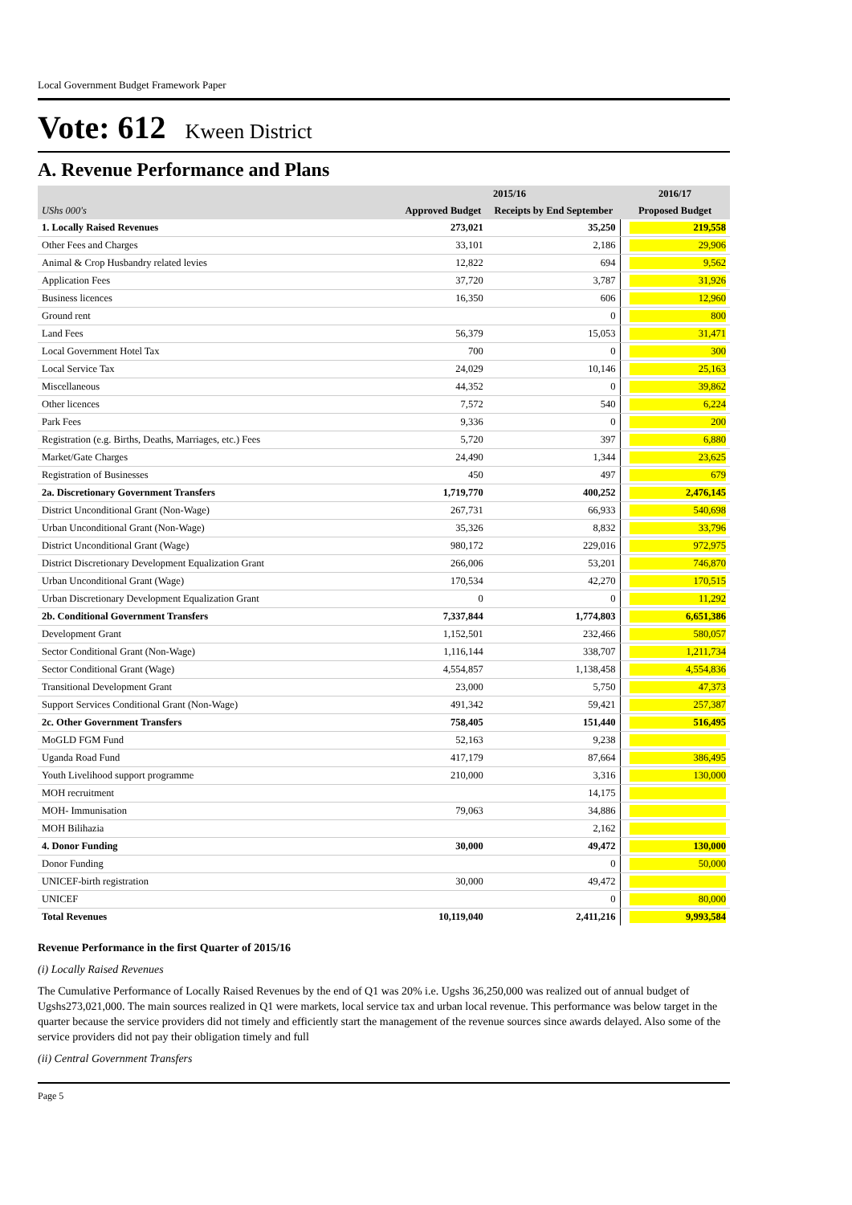Local Government Budget Framework Paper
Vote: 612 Kween District
A. Revenue Performance and Plans
| | 2015/16 | | 2016/17 |
| --- | --- | --- | --- |
| UShs 000's | Approved Budget | Receipts by End September | Proposed Budget |
| 1. Locally Raised Revenues | 273,021 | 35,250 | 219,558 |
| Other Fees and Charges | 33,101 | 2,186 | 29,906 |
| Animal & Crop Husbandry related levies | 12,822 | 694 | 9,562 |
| Application Fees | 37,720 | 3,787 | 31,926 |
| Business licences | 16,350 | 606 | 12,960 |
| Ground rent | | 0 | 800 |
| Land Fees | 56,379 | 15,053 | 31,471 |
| Local Government Hotel Tax | 700 | 0 | 300 |
| Local Service Tax | 24,029 | 10,146 | 25,163 |
| Miscellaneous | 44,352 | 0 | 39,862 |
| Other licences | 7,572 | 540 | 6,224 |
| Park Fees | 9,336 | 0 | 200 |
| Registration (e.g. Births, Deaths, Marriages, etc.) Fees | 5,720 | 397 | 6,880 |
| Market/Gate Charges | 24,490 | 1,344 | 23,625 |
| Registration of Businesses | 450 | 497 | 679 |
| 2a. Discretionary Government Transfers | 1,719,770 | 400,252 | 2,476,145 |
| District Unconditional Grant (Non-Wage) | 267,731 | 66,933 | 540,698 |
| Urban Unconditional Grant (Non-Wage) | 35,326 | 8,832 | 33,796 |
| District Unconditional Grant (Wage) | 980,172 | 229,016 | 972,975 |
| District Discretionary Development Equalization Grant | 266,006 | 53,201 | 746,870 |
| Urban Unconditional Grant (Wage) | 170,534 | 42,270 | 170,515 |
| Urban Discretionary Development Equalization Grant | 0 | 0 | 11,292 |
| 2b. Conditional Government Transfers | 7,337,844 | 1,774,803 | 6,651,386 |
| Development Grant | 1,152,501 | 232,466 | 580,057 |
| Sector Conditional Grant (Non-Wage) | 1,116,144 | 338,707 | 1,211,734 |
| Sector Conditional Grant (Wage) | 4,554,857 | 1,138,458 | 4,554,836 |
| Transitional Development Grant | 23,000 | 5,750 | 47,373 |
| Support Services Conditional Grant (Non-Wage) | 491,342 | 59,421 | 257,387 |
| 2c. Other Government Transfers | 758,405 | 151,440 | 516,495 |
| MoGLD FGM Fund | 52,163 | 9,238 | |
| Uganda Road Fund | 417,179 | 87,664 | 386,495 |
| Youth Livelihood support programme | 210,000 | 3,316 | 130,000 |
| MOH recruitment | | 14,175 | |
| MOH- Immunisation | 79,063 | 34,886 | |
| MOH Bilihazia | | 2,162 | |
| 4. Donor Funding | 30,000 | 49,472 | 130,000 |
| Donor Funding | | 0 | 50,000 |
| UNICEF-birth registration | 30,000 | 49,472 | |
| UNICEF | | 0 | 80,000 |
| Total Revenues | 10,119,040 | 2,411,216 | 9,993,584 |
Revenue Performance in the first Quarter of 2015/16
(i) Locally Raised Revenues
The Cumulative Performance of Locally Raised Revenues by the end of Q1 was 20% i.e. Ugshs 36,250,000 was realized out of annual budget of Ugshs273,021,000. The main sources realized in Q1 were markets, local service tax and urban local revenue. This performance was below target in the quarter because the service providers did not timely and efficiently start the management of the revenue sources since awards delayed. Also some of the service providers did not pay their obligation timely and full
(ii) Central Government Transfers
Page 5